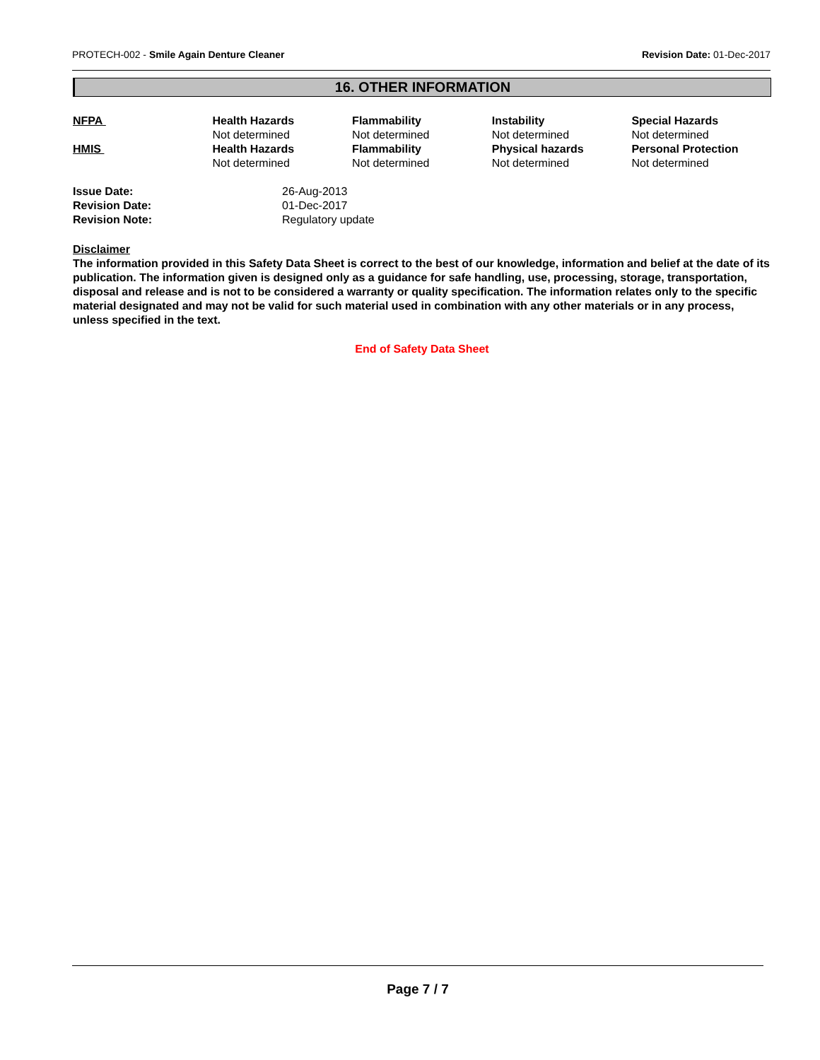PROTECH-002 - Smile Again Denture Cleaner Revision Date: 01-Dec-2017
16. OTHER INFORMATION
| NFPA | Health Hazards Not determined | Flammability Not determined | Instability Not determined | Special Hazards Not determined |
| HMIS | Health Hazards Not determined | Flammability Not determined | Physical hazards Not determined | Personal Protection Not determined |
| Issue Date: | 26-Aug-2013 |
| Revision Date: | 01-Dec-2017 |
| Revision Note: | Regulatory update |
Disclaimer
The information provided in this Safety Data Sheet is correct to the best of our knowledge, information and belief at the date of its publication. The information given is designed only as a guidance for safe handling, use, processing, storage, transportation, disposal and release and is not to be considered a warranty or quality specification. The information relates only to the specific material designated and may not be valid for such material used in combination with any other materials or in any process, unless specified in the text.
End of Safety Data Sheet
Page 7 / 7